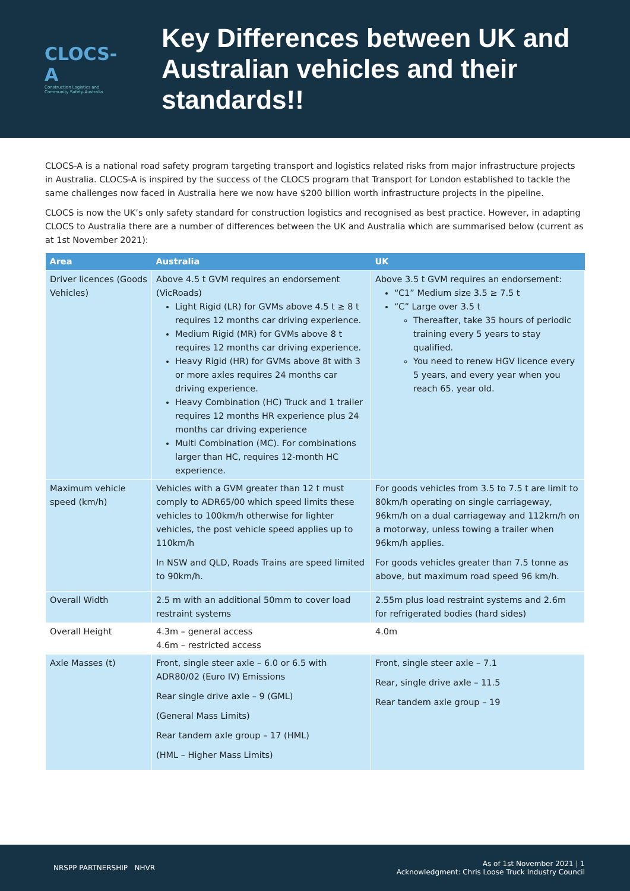CLOCS-A
Construction Logistics and Community Safety-Australia
Key Differences between UK and Australian vehicles and their standards!!
CLOCS-A is a national road safety program targeting transport and logistics related risks from major infrastructure projects in Australia. CLOCS-A is inspired by the success of the CLOCS program that Transport for London established to tackle the same challenges now faced in Australia here we now have $200 billion worth infrastructure projects in the pipeline.
CLOCS is now the UK’s only safety standard for construction logistics and recognised as best practice. However, in adapting CLOCS to Australia there are a number of differences between the UK and Australia which are summarised below (current as at 1st November 2021):
| Area | Australia | UK |
| --- | --- | --- |
| Driver licences (Goods Vehicles) | Above 4.5 t GVM requires an endorsement (VicRoads) Light Rigid (LR) for GVMs above 4.5 t ≥ 8 t requires 12 months car driving experience. Medium Rigid (MR) for GVMs above 8 t requires 12 months car driving experience. Heavy Rigid (HR) for GVMs above 8t with 3 or more axles requires 24 months car driving experience. Heavy Combination (HC) Truck and 1 trailer requires 12 months HR experience plus 24 months car driving experience Multi Combination (MC). For combinations larger than HC, requires 12-month HC experience. | Above 3.5 t GVM requires an endorsement: “C1” Medium size 3.5 ≥ 7.5 t “C” Large over 3.5 t Thereafter, take 35 hours of periodic training every 5 years to stay qualified. You need to renew HGV licence every 5 years, and every year when you reach 65. year old. |
| Maximum vehicle speed (km/h) | Vehicles with a GVM greater than 12 t must comply to ADR65/00 which speed limits these vehicles to 100km/h otherwise for lighter vehicles, the post vehicle speed applies up to 110km/h In NSW and QLD, Roads Trains are speed limited to 90km/h. | For goods vehicles from 3.5 to 7.5 t are limit to 80km/h operating on single carriageway, 96km/h on a dual carriageway and 112km/h on a motorway, unless towing a trailer when 96km/h applies. For goods vehicles greater than 7.5 tonne as above, but maximum road speed 96 km/h. |
| Overall Width | 2.5 m with an additional 50mm to cover load restraint systems | 2.55m plus load restraint systems and 2.6m for refrigerated bodies (hard sides) |
| Overall Height | 4.3m – general access 4.6m – restricted access | 4.0m |
| Axle Masses (t) | Front, single steer axle – 6.0 or 6.5 with ADR80/02 (Euro IV) Emissions Rear single drive axle – 9 (GML) (General Mass Limits) Rear tandem axle group – 17 (HML) (HML – Higher Mass Limits) | Front, single steer axle – 7.1 Rear, single drive axle – 11.5 Rear tandem axle group – 19 |
NRSPP PARTNERSHIP NHVR
As of 1st November 2021 | 1
Acknowledgment: Chris Loose Truck Industry Council